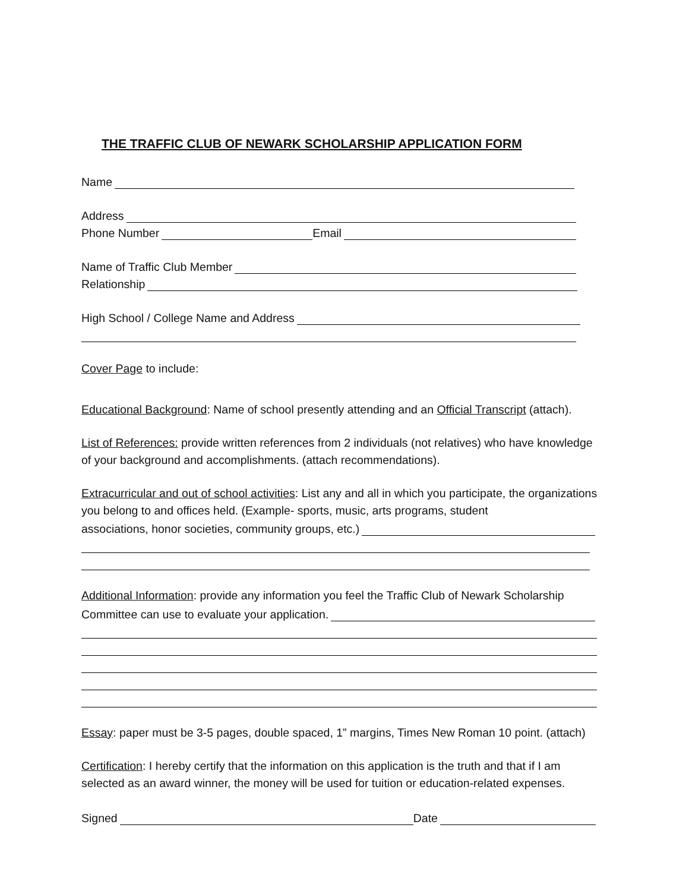THE TRAFFIC CLUB OF NEWARK SCHOLARSHIP APPLICATION FORM
Name
Address
Phone Number Email
Name of Traffic Club Member
Relationship
High School / College Name and Address
Cover Page to include:
Educational Background: Name of school presently attending and an Official Transcript (attach).
List of References: provide written references from 2 individuals (not relatives) who have knowledge of your background and accomplishments. (attach recommendations).
Extracurricular and out of school activities: List any and all in which you participate, the organizations you belong to and offices held. (Example- sports, music, arts programs, student
associations, honor societies, community groups, etc.)
Additional Information: provide any information you feel the Traffic Club of Newark Scholarship
Committee can use to evaluate your application.
Essay: paper must be 3-5 pages, double spaced, 1” margins, Times New Roman 10 point. (attach)
Certification: I hereby certify that the information on this application is the truth and that if I am selected as an award winner, the money will be used for tuition or education-related expenses.
Signed Date